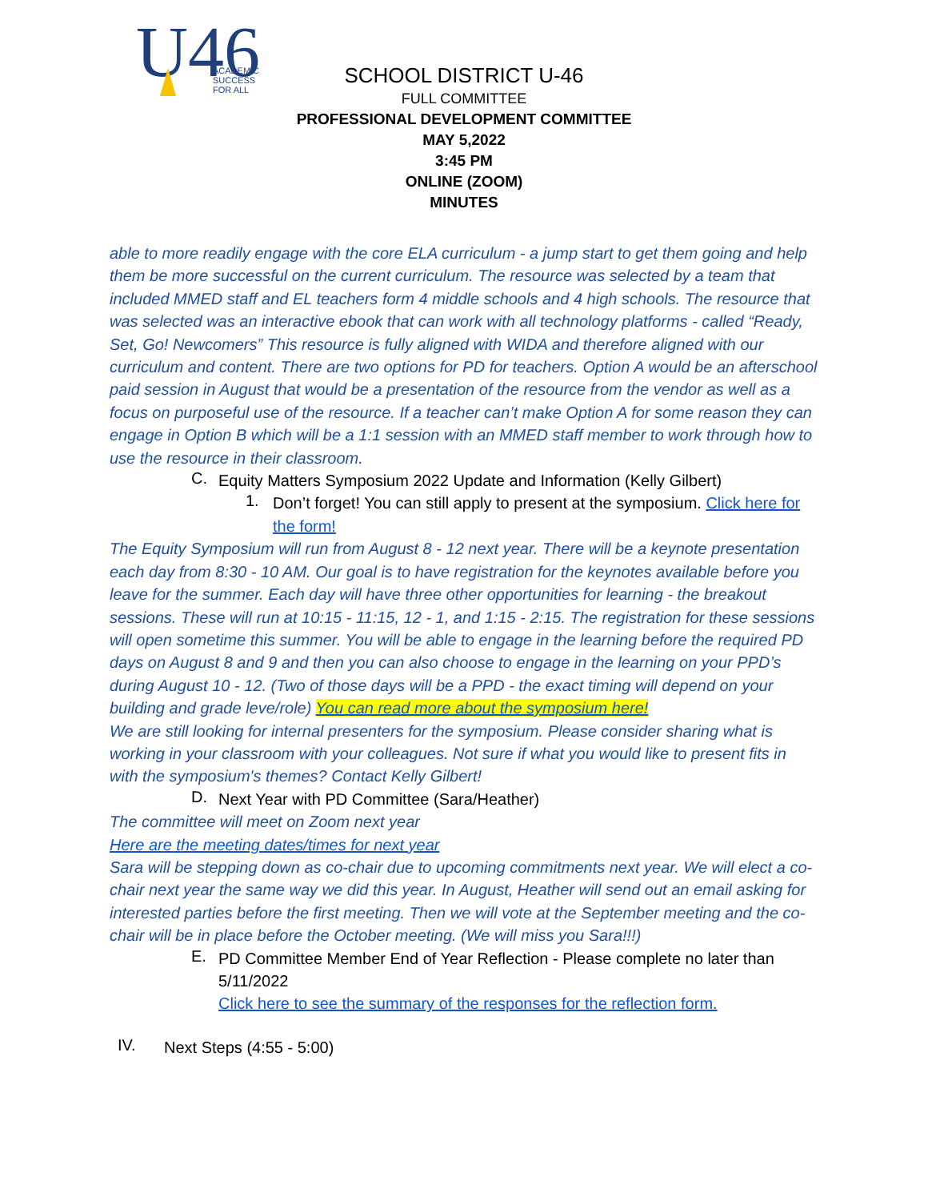U46
ACADEMIC
SUCCESS
FOR ALL
SCHOOL DISTRICT U-46
FULL COMMITTEE
PROFESSIONAL DEVELOPMENT COMMITTEE
MAY 5,2022
3:45 PM
ONLINE (ZOOM)
MINUTES
able to more readily engage with the core ELA curriculum - a jump start to get them going and help them be more successful on the current curriculum. The resource was selected by a team that included MMED staff and EL teachers form 4 middle schools and 4 high schools. The resource that was selected was an interactive ebook that can work with all technology platforms - called “Ready, Set, Go! Newcomers” This resource is fully aligned with WIDA and therefore aligned with our curriculum and content. There are two options for PD for teachers. Option A would be an afterschool paid session in August that would be a presentation of the resource from the vendor as well as a focus on purposeful use of the resource. If a teacher can’t make Option A for some reason they can engage in Option B which will be a 1:1 session with an MMED staff member to work through how to use the resource in their classroom.
C.
Equity Matters Symposium 2022 Update and Information (Kelly Gilbert)
1.
Don’t forget! You can still apply to present at the symposium. Click here for the form!
The Equity Symposium will run from August 8 - 12 next year. There will be a keynote presentation each day from 8:30 - 10 AM. Our goal is to have registration for the keynotes available before you leave for the summer. Each day will have three other opportunities for learning - the breakout sessions. These will run at 10:15 - 11:15, 12 - 1, and 1:15 - 2:15. The registration for these sessions will open sometime this summer. You will be able to engage in the learning before the required PD days on August 8 and 9 and then you can also choose to engage in the learning on your PPD’s during August 10 - 12. (Two of those days will be a PPD - the exact timing will depend on your building and grade leve/role) You can read more about the symposium here!
We are still looking for internal presenters for the symposium. Please consider sharing what is working in your classroom with your colleagues. Not sure if what you would like to present fits in with the symposium's themes? Contact Kelly Gilbert!
D.
Next Year with PD Committee (Sara/Heather)
The committee will meet on Zoom next year
Here are the meeting dates/times for next year
Sara will be stepping down as co-chair due to upcoming commitments next year. We will elect a co-chair next year the same way we did this year. In August, Heather will send out an email asking for interested parties before the first meeting. Then we will vote at the September meeting and the co-chair will be in place before the October meeting. (We will miss you Sara!!!)
E.
PD Committee Member End of Year Reflection - Please complete no later than 5/11/2022
Click here to see the summary of the responses for the reflection form.
IV.
Next Steps (4:55 - 5:00)